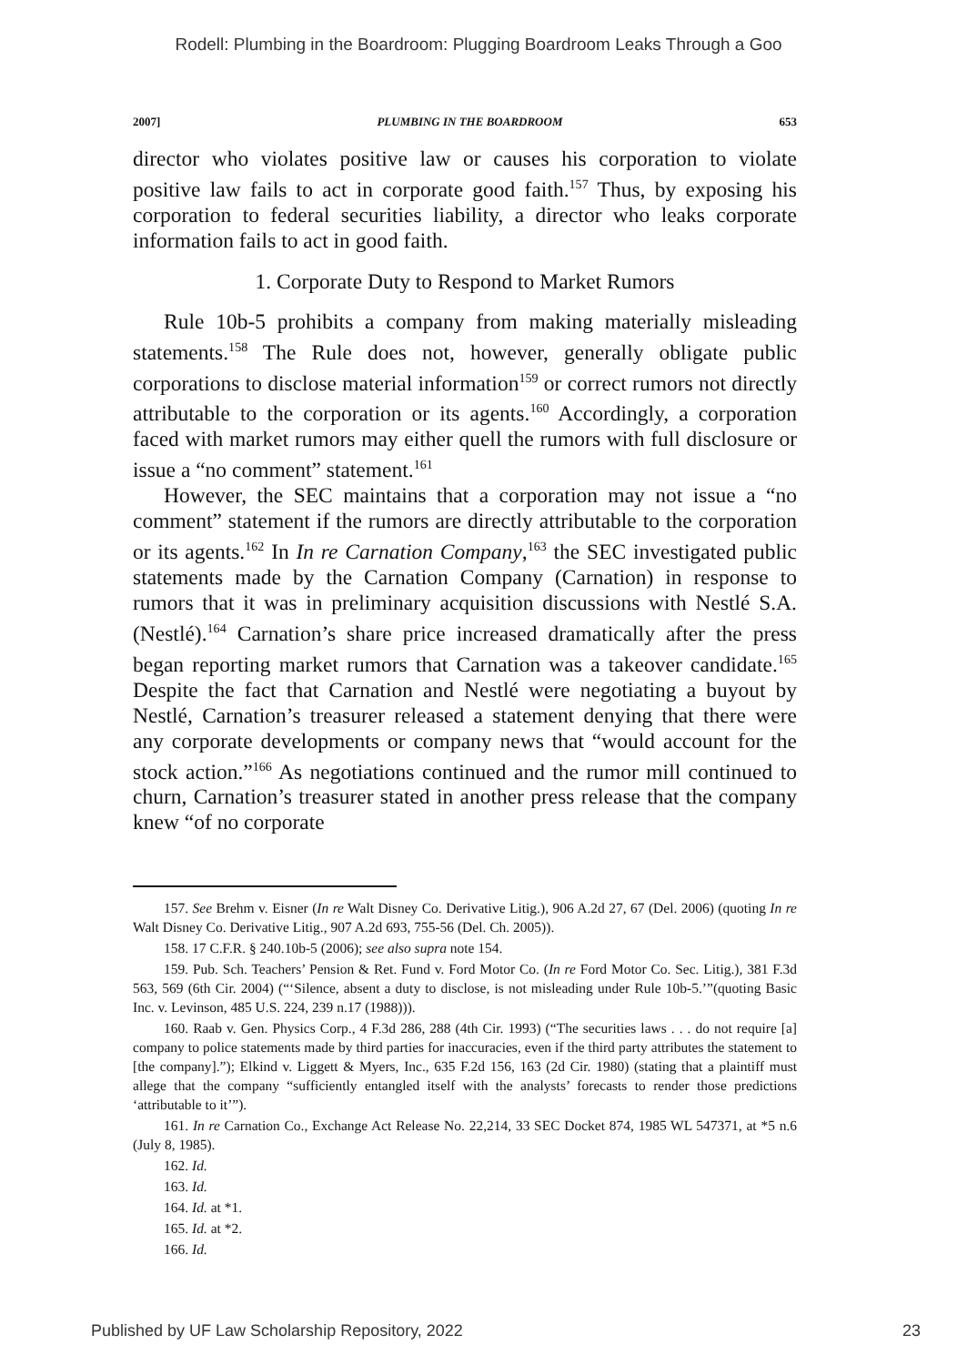Rodell: Plumbing in the Boardroom: Plugging Boardroom Leaks Through a Goo
2007] PLUMBING IN THE BOARDROOM 653
director who violates positive law or causes his corporation to violate positive law fails to act in corporate good faith.<sup>157</sup> Thus, by exposing his corporation to federal securities liability, a director who leaks corporate information fails to act in good faith.
1. Corporate Duty to Respond to Market Rumors
Rule 10b-5 prohibits a company from making materially misleading statements.<sup>158</sup> The Rule does not, however, generally obligate public corporations to disclose material information<sup>159</sup> or correct rumors not directly attributable to the corporation or its agents.<sup>160</sup> Accordingly, a corporation faced with market rumors may either quell the rumors with full disclosure or issue a “no comment” statement.<sup>161</sup>
However, the SEC maintains that a corporation may not issue a “no comment” statement if the rumors are directly attributable to the corporation or its agents.<sup>162</sup> In In re Carnation Company,<sup>163</sup> the SEC investigated public statements made by the Carnation Company (Carnation) in response to rumors that it was in preliminary acquisition discussions with Nestlé S.A. (Nestlé).<sup>164</sup> Carnation’s share price increased dramatically after the press began reporting market rumors that Carnation was a takeover candidate.<sup>165</sup> Despite the fact that Carnation and Nestlé were negotiating a buyout by Nestlé, Carnation’s treasurer released a statement denying that there were any corporate developments or company news that “would account for the stock action.”<sup>166</sup> As negotiations continued and the rumor mill continued to churn, Carnation’s treasurer stated in another press release that the company knew “of no corporate
157. See Brehm v. Eisner (In re Walt Disney Co. Derivative Litig.), 906 A.2d 27, 67 (Del. 2006) (quoting In re Walt Disney Co. Derivative Litig., 907 A.2d 693, 755-56 (Del. Ch. 2005)).
158. 17 C.F.R. § 240.10b-5 (2006); see also supra note 154.
159. Pub. Sch. Teachers’ Pension & Ret. Fund v. Ford Motor Co. (In re Ford Motor Co. Sec. Litig.), 381 F.3d 563, 569 (6th Cir. 2004) (“‘Silence, absent a duty to disclose, is not misleading under Rule 10b-5.’”(quoting Basic Inc. v. Levinson, 485 U.S. 224, 239 n.17 (1988))).
160. Raab v. Gen. Physics Corp., 4 F.3d 286, 288 (4th Cir. 1993) (“The securities laws . . . do not require [a] company to police statements made by third parties for inaccuracies, even if the third party attributes the statement to [the company].”); Elkind v. Liggett & Myers, Inc., 635 F.2d 156, 163 (2d Cir. 1980) (stating that a plaintiff must allege that the company “sufficiently entangled itself with the analysts’ forecasts to render those predictions ‘attributable to it’”).
161. In re Carnation Co., Exchange Act Release No. 22,214, 33 SEC Docket 874, 1985 WL 547371, at *5 n.6 (July 8, 1985).
162. Id.
163. Id.
164. Id. at *1.
165. Id. at *2.
166. Id.
Published by UF Law Scholarship Repository, 2022 23